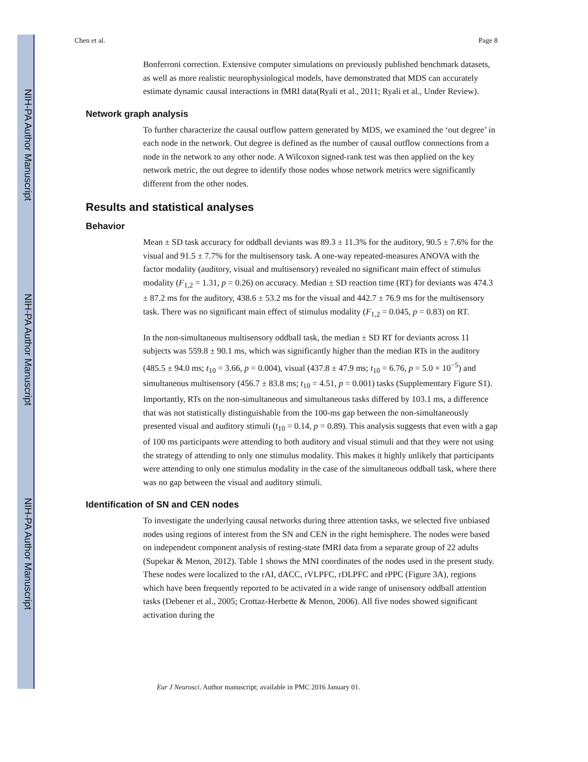NIH-PA Author Manuscript
NIH-PA Author Manuscript
NIH-PA Author Manuscript
Chen et al. Page 8
Bonferroni correction. Extensive computer simulations on previously published benchmark datasets, as well as more realistic neurophysiological models, have demonstrated that MDS can accurately estimate dynamic causal interactions in fMRI data(Ryali et al., 2011; Ryali et al., Under Review).
Network graph analysis
To further characterize the causal outflow pattern generated by MDS, we examined the ‘out degree’ in each node in the network. Out degree is defined as the number of causal outflow connections from a node in the network to any other node. A Wilcoxon signed-rank test was then applied on the key network metric, the out degree to identify those nodes whose network metrics were significantly different from the other nodes.
Results and statistical analyses
Behavior
Mean ± SD task accuracy for oddball deviants was 89.3 ± 11.3% for the auditory, 90.5 ± 7.6% for the visual and 91.5 ± 7.7% for the multisensory task. A one-way repeated-measures ANOVA with the factor modality (auditory, visual and multisensory) revealed no significant main effect of stimulus modality (F<sub>1,2</sub> = 1.31, p = 0.26) on accuracy. Median ± SD reaction time (RT) for deviants was 474.3 ± 87.2 ms for the auditory, 438.6 ± 53.2 ms for the visual and 442.7 ± 76.9 ms for the multisensory task. There was no significant main effect of stimulus modality (F<sub>1,2</sub> = 0.045, p = 0.83) on RT.
In the non-simultaneous multisensory oddball task, the median ± SD RT for deviants across 11 subjects was 559.8 ± 90.1 ms, which was significantly higher than the median RTs in the auditory (485.5 ± 94.0 ms; t<sub>10</sub> = 3.66, p = 0.004), visual (437.8 ± 47.9 ms; t<sub>10</sub> = 6.76, p = 5.0 × 10<sup>−5</sup>) and simultaneous multisensory (456.7 ± 83.8 ms; t<sub>10</sub> = 4.51, p = 0.001) tasks (Supplementary Figure S1). Importantly, RTs on the non-simultaneous and simultaneous tasks differed by 103.1 ms, a difference that was not statistically distinguishable from the 100-ms gap between the non-simultaneously presented visual and auditory stimuli (t<sub>10</sub> = 0.14, p = 0.89). This analysis suggests that even with a gap of 100 ms participants were attending to both auditory and visual stimuli and that they were not using the strategy of attending to only one stimulus modality. This makes it highly unlikely that participants were attending to only one stimulus modality in the case of the simultaneous oddball task, where there was no gap between the visual and auditory stimuli.
Identification of SN and CEN nodes
To investigate the underlying causal networks during three attention tasks, we selected five unbiased nodes using regions of interest from the SN and CEN in the right hemisphere. The nodes were based on independent component analysis of resting-state fMRI data from a separate group of 22 adults (Supekar & Menon, 2012). Table 1 shows the MNI coordinates of the nodes used in the present study. These nodes were localized to the rAI, dACC, rVLPFC, rDLPFC and rPPC (Figure 3A), regions which have been frequently reported to be activated in a wide range of unisensory oddball attention tasks (Debener et al., 2005; Crottaz-Herbette & Menon, 2006). All five nodes showed significant activation during the
Eur J Neurosci. Author manuscript; available in PMC 2016 January 01.